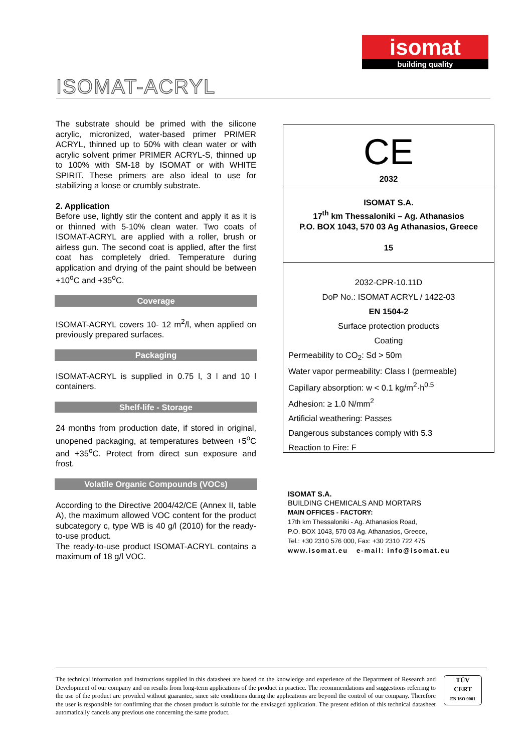isomat
building quality
ISOMAT-ACRYL
The substrate should be primed with the silicone acrylic, micronized, water-based primer PRIMER ACRYL, thinned up to 50% with clean water or with acrylic solvent primer PRIMER ACRYL-S, thinned up to 100% with SM-18 by ISOMAT or with WHITE SPIRIT. These primers are also ideal to use for stabilizing a loose or crumbly substrate.
2. Application
Before use, lightly stir the content and apply it as it is or thinned with 5-10% clean water. Two coats of ISOMAT-ACRYL are applied with a roller, brush or airless gun. The second coat is applied, after the first coat has completely dried. Temperature during application and drying of the paint should be between +10<sup>o</sup>C and +35<sup>o</sup>C.
Coverage
ISOMAT-ACRYL covers 10- 12 m<sup>2</sup>/l, when applied on previously prepared surfaces.
Packaging
ISOMAT-ACRYL is supplied in 0.75 l, 3 l and 10 l containers.
Shelf-life - Storage
24 months from production date, if stored in original, unopened packaging, at temperatures between +5<sup>o</sup>C and +35<sup>o</sup>C. Protect from direct sun exposure and frost.
Volatile Organic Compounds (VOCs)
According to the Directive 2004/42/CE (Annex II, table A), the maximum allowed VOC content for the product subcategory c, type WB is 40 g/l (2010) for the ready-to-use product.
The ready-to-use product ISOMAT-ACRYL contains a maximum of 18 g/l VOC.
CE
2032
ISOMAT S.A.
17<sup>th</sup> km Thessaloniki – Ag. Athanasios
P.O. BOX 1043, 570 03 Ag Athanasios, Greece
15
2032-CPR-10.11D
DoP No.: ISOMAT ACRYL / 1422-03
EN 1504-2
Surface protection products
Coating
Permeability to CO<sub>2</sub>: Sd > 50m
Water vapor permeability: Class I (permeable)
Capillary absorption: w < 0.1 kg/m<sup>2</sup>·h<sup>0.5</sup>
Adhesion: ≥ 1.0 N/mm<sup>2</sup>
Artificial weathering: Passes
Dangerous substances comply with 5.3
Reaction to Fire: F
ISOMAT S.A.
BUILDING CHEMICALS AND MORTARS
MAIN OFFICES - FACTORY:
17th km Thessaloniki - Ag. Athanasios Road,
P.O. BOX 1043, 570 03 Ag. Athanasios, Greece,
Tel.: +30 2310 576 000, Fax: +30 2310 722 475
www.isomat.eu e-mail: info@isomat.eu
The technical information and instructions supplied in this datasheet are based on the knowledge and experience of the Department of Research and Development of our company and on results from long-term applications of the product in practice. The recommendations and suggestions referring to the use of the product are provided without guarantee, since site conditions during the applications are beyond the control of our company. Therefore the user is responsible for confirming that the chosen product is suitable for the envisaged application. The present edition of this technical datasheet automatically cancels any previous one concerning the same product.
TÜV
CERT
EN ISO 9001